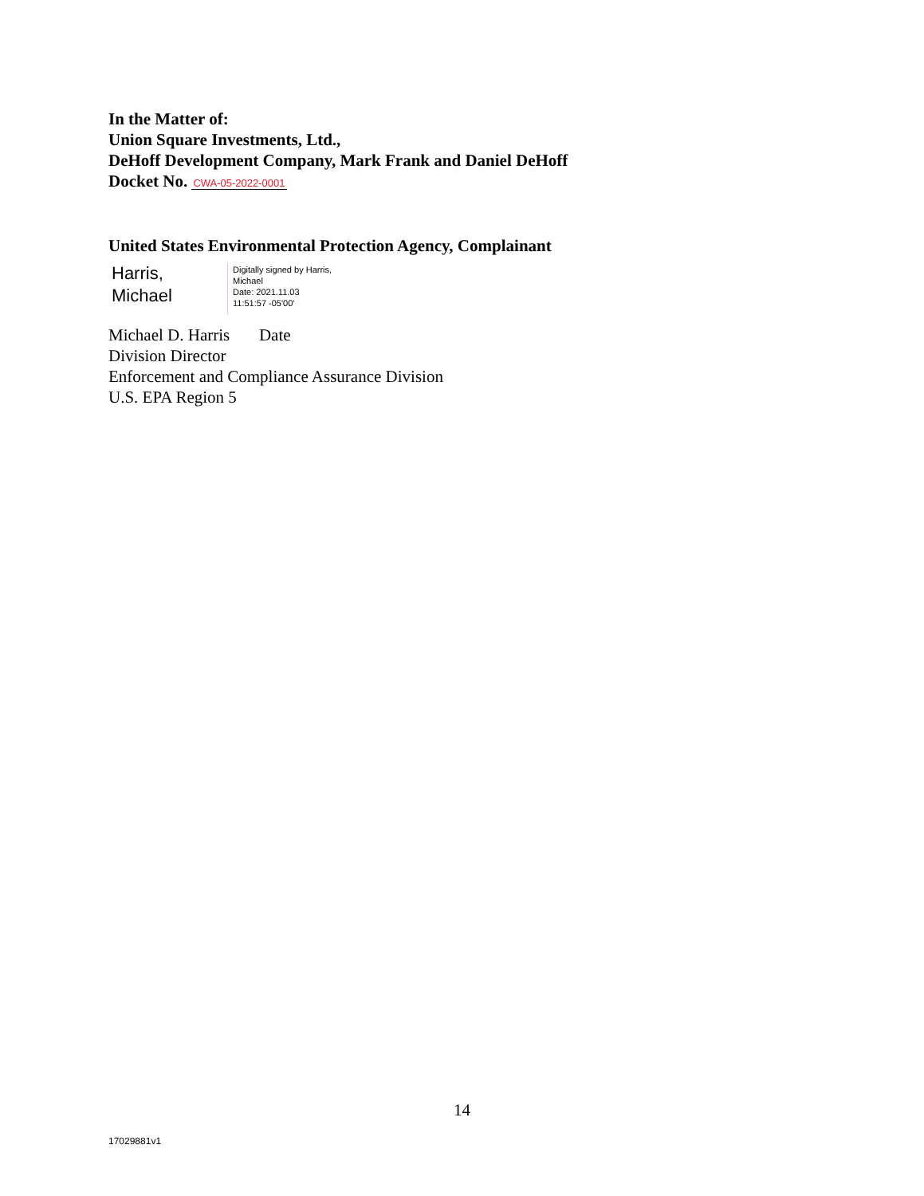In the Matter of:
Union Square Investments, Ltd.,
DeHoff Development Company, Mark Frank and Daniel DeHoff
Docket No. CWA-05-2022-0001
United States Environmental Protection Agency, Complainant
Harris,
Michael
Digitally signed by Harris,
Michael
Date: 2021.11.03
11:51:57 -05'00'
Michael D. Harris Date
Division Director
Enforcement and Compliance Assurance Division
U.S. EPA Region 5
14
17029881v1